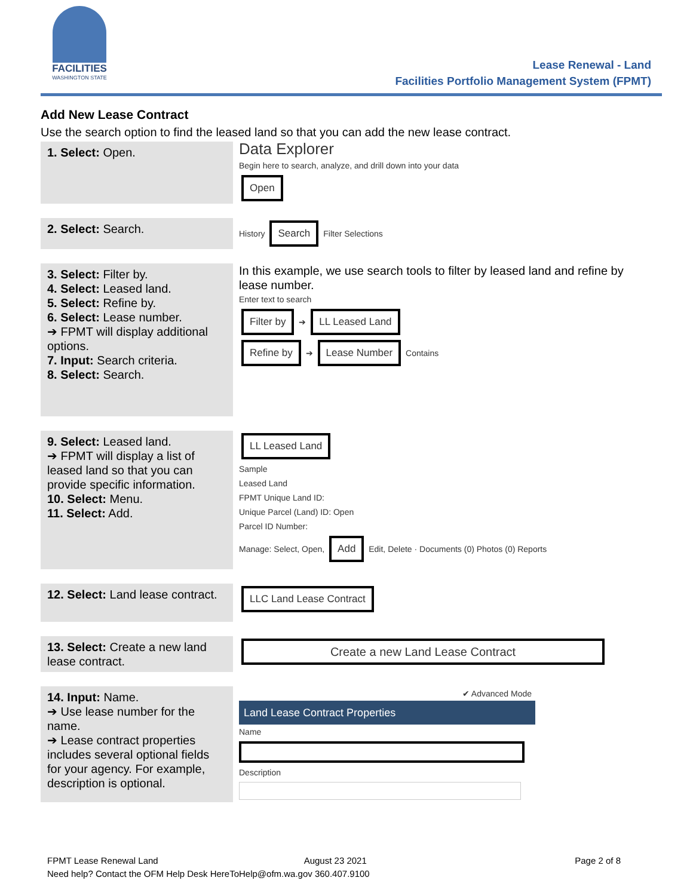FACILITIES
WASHINGTON STATE
Lease Renewal - Land
Facilities Portfolio Management System (FPMT)
Add New Lease Contract
Use the search option to find the leased land so that you can add the new lease contract.
| 1. Select: Open. | Data Explorer Begin here to search, analyze, and drill down into your data Open |
| 2. Select: Search. | History Search Filter Selections |
| 3. Select: Filter by. 4. Select: Leased land. 5. Select: Refine by. 6. Select: Lease number. ➔ FPMT will display additional options. 7. Input: Search criteria. 8. Select: Search. | In this example, we use search tools to filter by leased land and refine by lease number. Enter text to search Filter by ➔ LL Leased Land Refine by ➔ Lease Number Contains |
| 9. Select: Leased land. ➔ FPMT will display a list of leased land so that you can provide specific information. 10. Select: Menu. 11. Select: Add. | LL Leased Land Sample Leased Land FPMT Unique Land ID: Unique Parcel (Land) ID: Open Parcel ID Number: Manage: Select, Open, Add Edit, Delete · Documents (0) Photos (0) Reports |
| 12. Select: Land lease contract. | LLC Land Lease Contract |
| 13. Select: Create a new land lease contract. | Create a new Land Lease Contract |
| 14. Input: Name. ➔ Use lease number for the name. ➔ Lease contract properties includes several optional fields for your agency. For example, description is optional. | ✔ Advanced Mode Land Lease Contract Properties Name Description |
FPMT Lease Renewal Land August 23 2021 Page 2 of 8
Need help? Contact the OFM Help Desk HereToHelp@ofm.wa.gov 360.407.9100